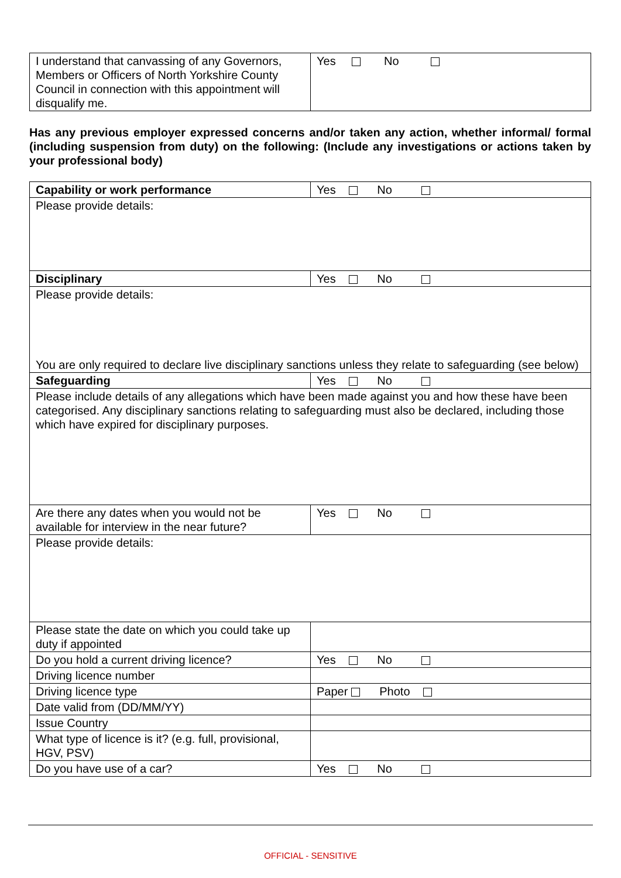| I understand that canvassing of any Governors, Members or Officers of North Yorkshire County Council in connection with this appointment will disqualify me. | Yes No |
Has any previous employer expressed concerns and/or taken any action, whether informal/ formal (including suspension from duty) on the following: (Include any investigations or actions taken by your professional body)
| Capability or work performance | Yes No |
| Please provide details: | |
| Disciplinary | Yes No |
| Please provide details: You are only required to declare live disciplinary sanctions unless they relate to safeguarding (see below) | |
| Safeguarding | Yes No |
| Please include details of any allegations which have been made against you and how these have been categorised. Any disciplinary sanctions relating to safeguarding must also be declared, including those which have expired for disciplinary purposes. | |
| Are there any dates when you would not be available for interview in the near future? | Yes No |
| Please provide details: | |
| Please state the date on which you could take up duty if appointed | |
| Do you hold a current driving licence? | Yes No |
| Driving licence number | |
| Driving licence type | Paper Photo |
| Date valid from (DD/MM/YY) | |
| Issue Country | |
| What type of licence is it? (e.g. full, provisional, HGV, PSV) | |
| Do you have use of a car? | Yes No |
OFFICIAL - SENSITIVE